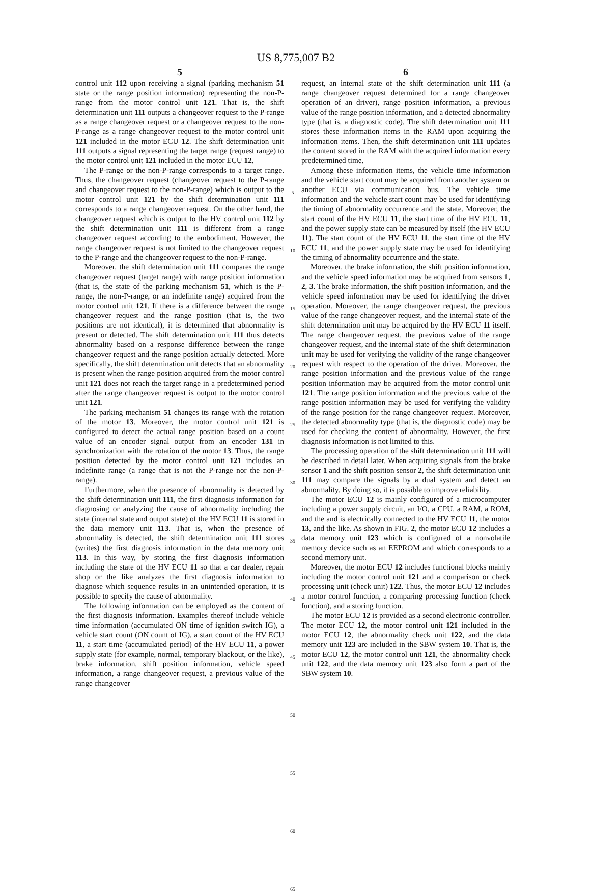US 8,775,007 B2
5
control unit 112 upon receiving a signal (parking mechanism 51 state or the range position information) representing the non-P-range from the motor control unit 121. That is, the shift determination unit 111 outputs a changeover request to the P-range as a range changeover request or a changeover request to the non-P-range as a range changeover request to the motor control unit 121 included in the motor ECU 12. The shift determination unit 111 outputs a signal representing the target range (request range) to the motor control unit 121 included in the motor ECU 12.
The P-range or the non-P-range corresponds to a target range. Thus, the changeover request (changeover request to the P-range and changeover request to the non-P-range) which is output to the motor control unit 121 by the shift determination unit 111 corresponds to a range changeover request. On the other hand, the changeover request which is output to the HV control unit 112 by the shift determination unit 111 is different from a range changeover request according to the embodiment. However, the range changeover request is not limited to the changeover request to the P-range and the changeover request to the non-P-range.
Moreover, the shift determination unit 111 compares the range changeover request (target range) with range position information (that is, the state of the parking mechanism 51, which is the P-range, the non-P-range, or an indefinite range) acquired from the motor control unit 121. If there is a difference between the range changeover request and the range position (that is, the two positions are not identical), it is determined that abnormality is present or detected. The shift determination unit 111 thus detects abnormality based on a response difference between the range changeover request and the range position actually detected. More specifically, the shift determination unit detects that an abnormality is present when the range position acquired from the motor control unit 121 does not reach the target range in a predetermined period after the range changeover request is output to the motor control unit 121.
The parking mechanism 51 changes its range with the rotation of the motor 13. Moreover, the motor control unit 121 is configured to detect the actual range position based on a count value of an encoder signal output from an encoder 131 in synchronization with the rotation of the motor 13. Thus, the range position detected by the motor control unit 121 includes an indefinite range (a range that is not the P-range nor the non-P-range).
Furthermore, when the presence of abnormality is detected by the shift determination unit 111, the first diagnosis information for diagnosing or analyzing the cause of abnormality including the state (internal state and output state) of the HV ECU 11 is stored in the data memory unit 113. That is, when the presence of abnormality is detected, the shift determination unit 111 stores (writes) the first diagnosis information in the data memory unit 113. In this way, by storing the first diagnosis information including the state of the HV ECU 11 so that a car dealer, repair shop or the like analyzes the first diagnosis information to diagnose which sequence results in an unintended operation, it is possible to specify the cause of abnormality.
The following information can be employed as the content of the first diagnosis information. Examples thereof include vehicle time information (accumulated ON time of ignition switch IG), a vehicle start count (ON count of IG), a start count of the HV ECU 11, a start time (accumulated period) of the HV ECU 11, a power supply state (for example, normal, temporary blackout, or the like), brake information, shift position information, vehicle speed information, a range changeover request, a previous value of the range changeover
5
10
15
20
25
30
35
40
45
50
55
60
65
6
request, an internal state of the shift determination unit 111 (a range changeover request determined for a range changeover operation of an driver), range position information, a previous value of the range position information, and a detected abnormality type (that is, a diagnostic code). The shift determination unit 111 stores these information items in the RAM upon acquiring the information items. Then, the shift determination unit 111 updates the content stored in the RAM with the acquired information every predetermined time.
Among these information items, the vehicle time information and the vehicle start count may be acquired from another system or another ECU via communication bus. The vehicle time information and the vehicle start count may be used for identifying the timing of abnormality occurrence and the state. Moreover, the start count of the HV ECU 11, the start time of the HV ECU 11, and the power supply state can be measured by itself (the HV ECU 11). The start count of the HV ECU 11, the start time of the HV ECU 11, and the power supply state may be used for identifying the timing of abnormality occurrence and the state.
Moreover, the brake information, the shift position information, and the vehicle speed information may be acquired from sensors 1, 2, 3. The brake information, the shift position information, and the vehicle speed information may be used for identifying the driver operation. Moreover, the range changeover request, the previous value of the range changeover request, and the internal state of the shift determination unit may be acquired by the HV ECU 11 itself. The range changeover request, the previous value of the range changeover request, and the internal state of the shift determination unit may be used for verifying the validity of the range changeover request with respect to the operation of the driver. Moreover, the range position information and the previous value of the range position information may be acquired from the motor control unit 121. The range position information and the previous value of the range position information may be used for verifying the validity of the range position for the range changeover request. Moreover, the detected abnormality type (that is, the diagnostic code) may be used for checking the content of abnormality. However, the first diagnosis information is not limited to this.
The processing operation of the shift determination unit 111 will be described in detail later. When acquiring signals from the brake sensor 1 and the shift position sensor 2, the shift determination unit 111 may compare the signals by a dual system and detect an abnormality. By doing so, it is possible to improve reliability.
The motor ECU 12 is mainly configured of a microcomputer including a power supply circuit, an I/O, a CPU, a RAM, a ROM, and the and is electrically connected to the HV ECU 11, the motor 13, and the like. As shown in FIG. 2, the motor ECU 12 includes a data memory unit 123 which is configured of a nonvolatile memory device such as an EEPROM and which corresponds to a second memory unit.
Moreover, the motor ECU 12 includes functional blocks mainly including the motor control unit 121 and a comparison or check processing unit (check unit) 122. Thus, the motor ECU 12 includes a motor control function, a comparing processing function (check function), and a storing function.
The motor ECU 12 is provided as a second electronic controller. The motor ECU 12, the motor control unit 121 included in the motor ECU 12, the abnormality check unit 122, and the data memory unit 123 are included in the SBW system 10. That is, the motor ECU 12, the motor control unit 121, the abnormality check unit 122, and the data memory unit 123 also form a part of the SBW system 10.